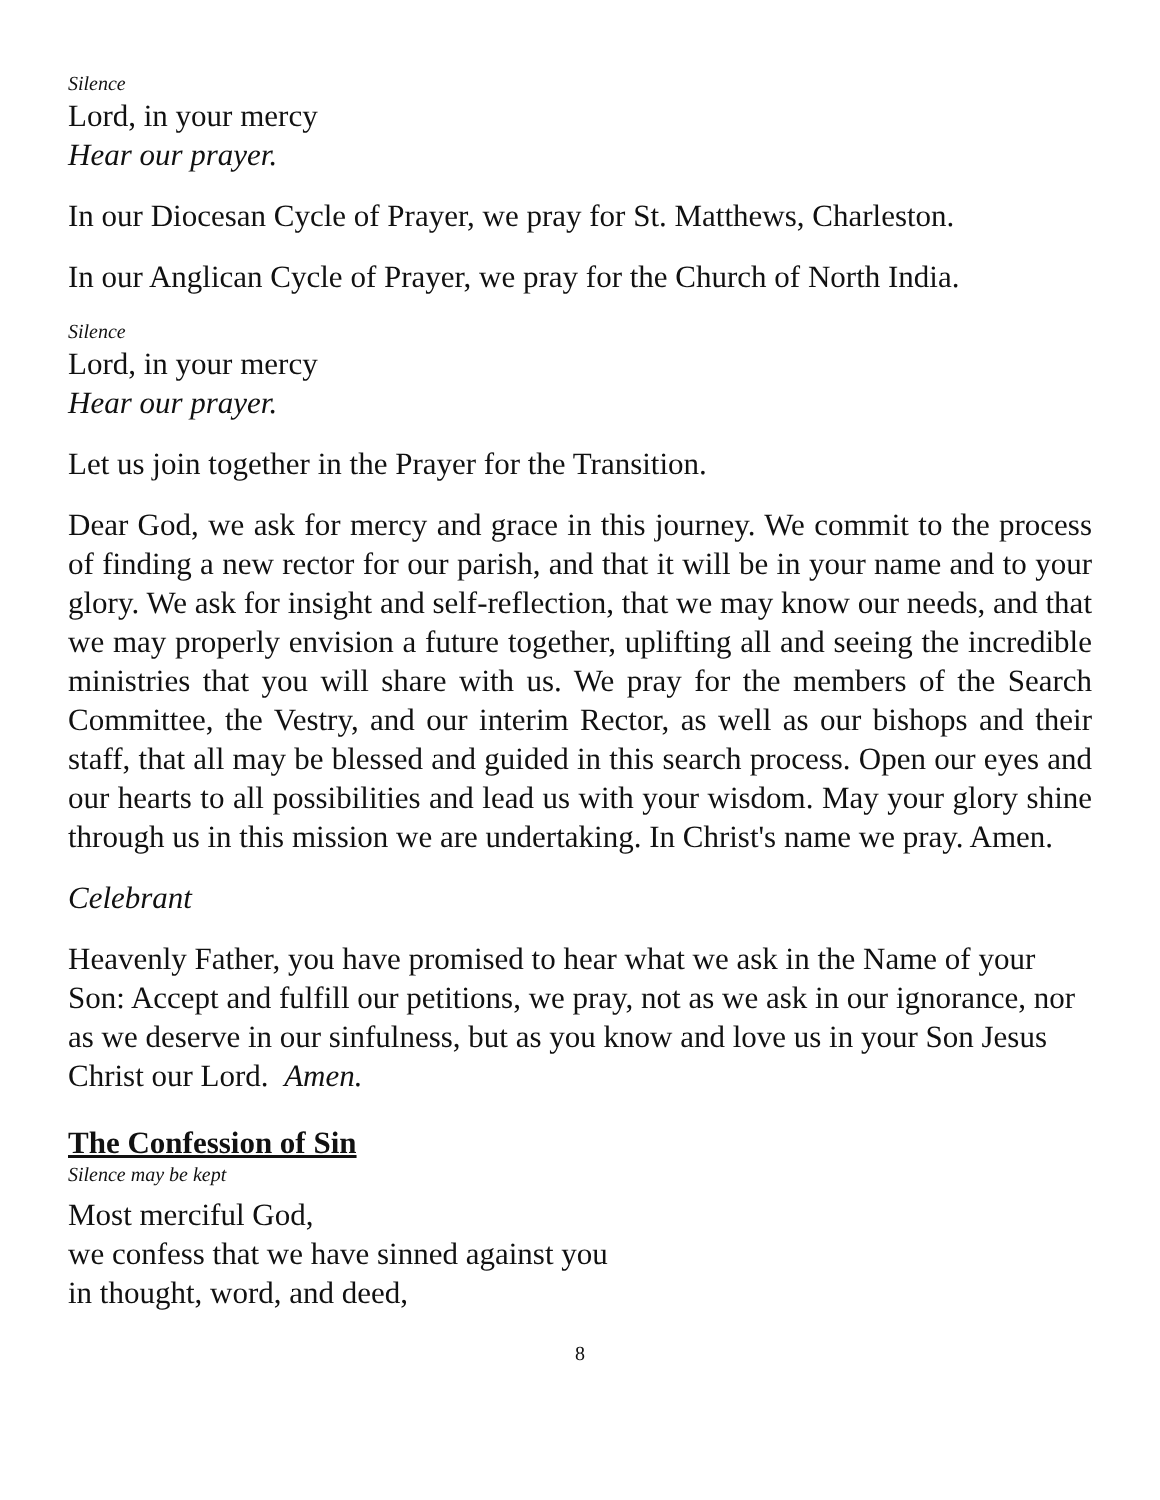Silence
Lord, in your mercy
Hear our prayer.
In our Diocesan Cycle of Prayer, we pray for St. Matthews, Charleston.
In our Anglican Cycle of Prayer, we pray for the Church of North India.
Silence
Lord, in your mercy
Hear our prayer.
Let us join together in the Prayer for the Transition.
Dear God, we ask for mercy and grace in this journey. We commit to the process of finding a new rector for our parish, and that it will be in your name and to your glory. We ask for insight and self-reflection, that we may know our needs, and that we may properly envision a future together, uplifting all and seeing the incredible ministries that you will share with us. We pray for the members of the Search Committee, the Vestry, and our interim Rector, as well as our bishops and their staff, that all may be blessed and guided in this search process. Open our eyes and our hearts to all possibilities and lead us with your wisdom. May your glory shine through us in this mission we are undertaking. In Christ's name we pray. Amen.
Celebrant
Heavenly Father, you have promised to hear what we ask in the Name of your Son: Accept and fulfill our petitions, we pray, not as we ask in our ignorance, nor as we deserve in our sinfulness, but as you know and love us in your Son Jesus Christ our Lord. Amen.
The Confession of Sin
Silence may be kept
Most merciful God,
we confess that we have sinned against you
in thought, word, and deed,
8